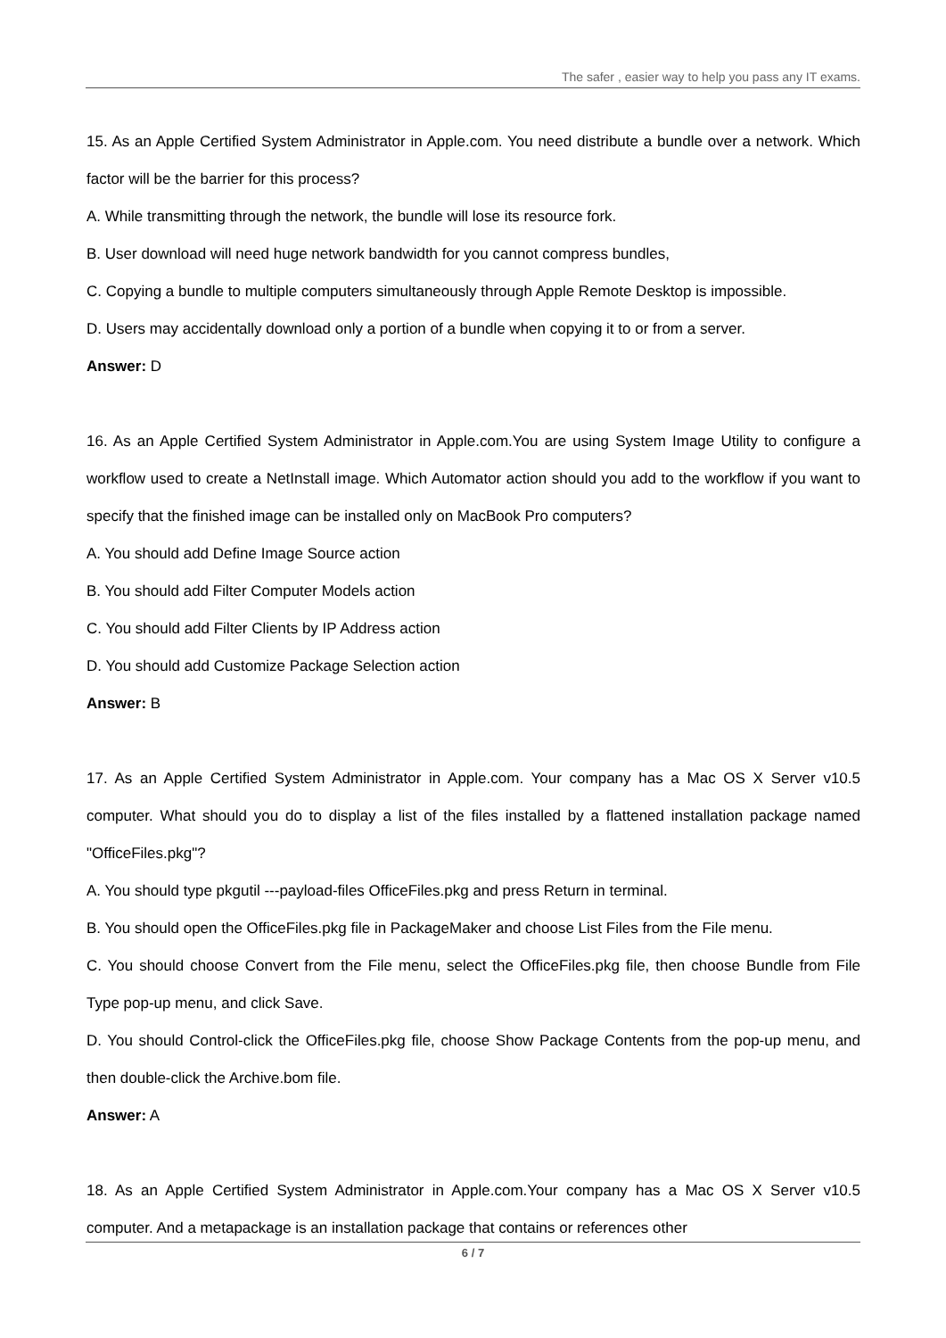The safer , easier way to help you pass any IT exams.
15. As an Apple Certified System Administrator in Apple.com. You need distribute a bundle over a network. Which factor will be the barrier for this process?
A. While transmitting through the network, the bundle will lose its resource fork.
B. User download will need huge network bandwidth for you cannot compress bundles,
C. Copying a bundle to multiple computers simultaneously through Apple Remote Desktop is impossible.
D. Users may accidentally download only a portion of a bundle when copying it to or from a server.
Answer: D
16. As an Apple Certified System Administrator in Apple.com.You are using System Image Utility to configure a workflow used to create a NetInstall image. Which Automator action should you add to the workflow if you want to specify that the finished image can be installed only on MacBook Pro computers?
A. You should add Define Image Source action
B. You should add Filter Computer Models action
C. You should add Filter Clients by IP Address action
D. You should add Customize Package Selection action
Answer: B
17. As an Apple Certified System Administrator in Apple.com. Your company has a Mac OS X Server v10.5 computer. What should you do to display a list of the files installed by a flattened installation package named "OfficeFiles.pkg"?
A. You should type pkgutil ---payload-files OfficeFiles.pkg and press Return in terminal.
B. You should open the OfficeFiles.pkg file in PackageMaker and choose List Files from the File menu.
C. You should choose Convert from the File menu, select the OfficeFiles.pkg file, then choose Bundle from File Type pop-up menu, and click Save.
D. You should Control-click the OfficeFiles.pkg file, choose Show Package Contents from the pop-up menu, and then double-click the Archive.bom file.
Answer: A
18. As an Apple Certified System Administrator in Apple.com.Your company has a Mac OS X Server v10.5 computer. And a metapackage is an installation package that contains or references other
6 / 7